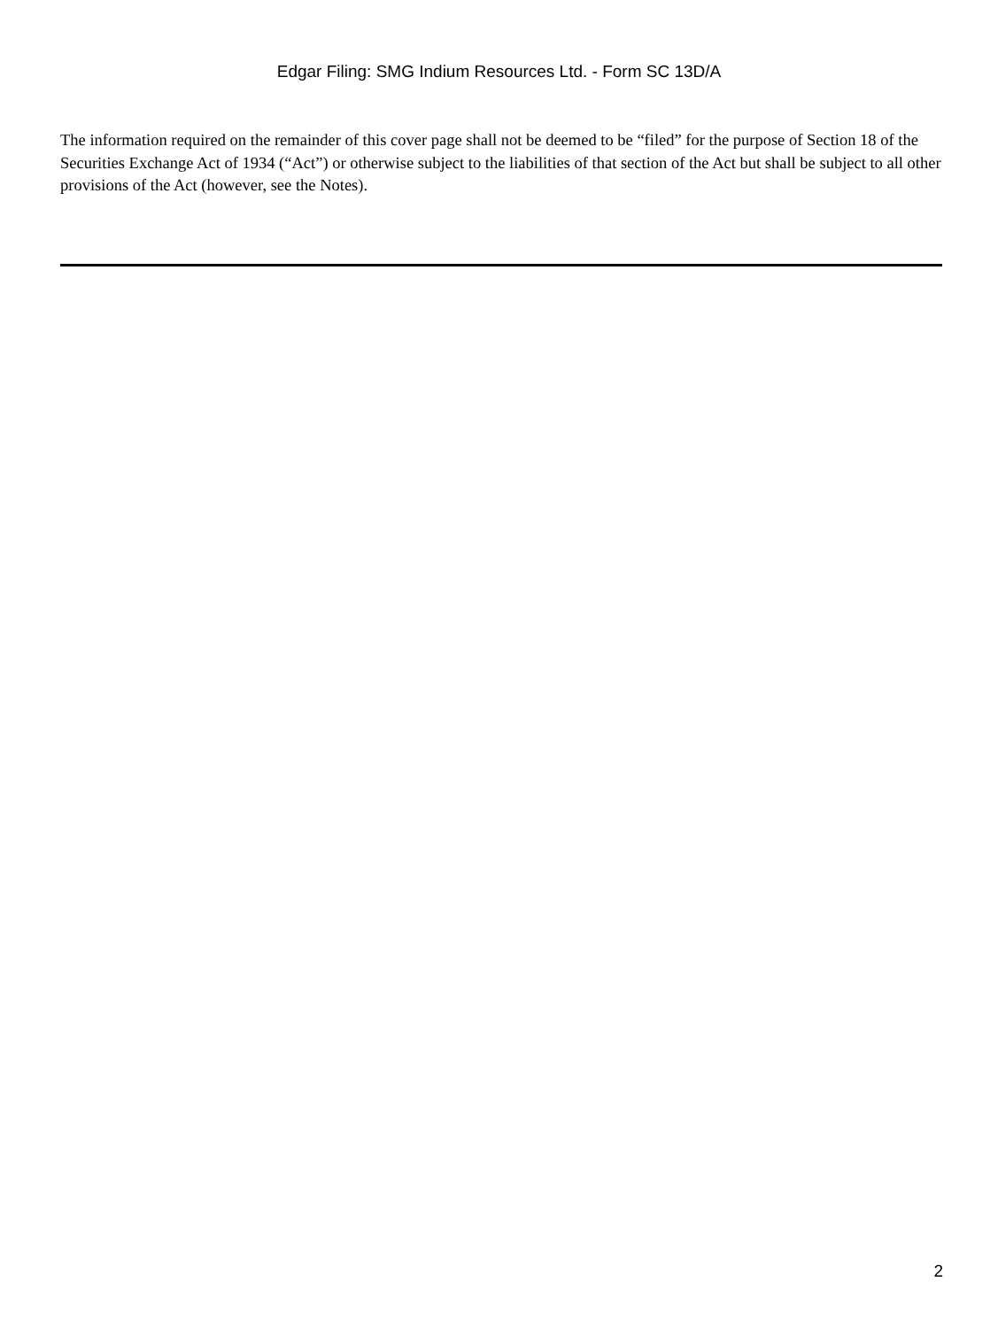Edgar Filing: SMG Indium Resources Ltd. - Form SC 13D/A
The information required on the remainder of this cover page shall not be deemed to be “filed” for the purpose of Section 18 of the Securities Exchange Act of 1934 (“Act”) or otherwise subject to the liabilities of that section of the Act but shall be subject to all other provisions of the Act (however, see the Notes).
2